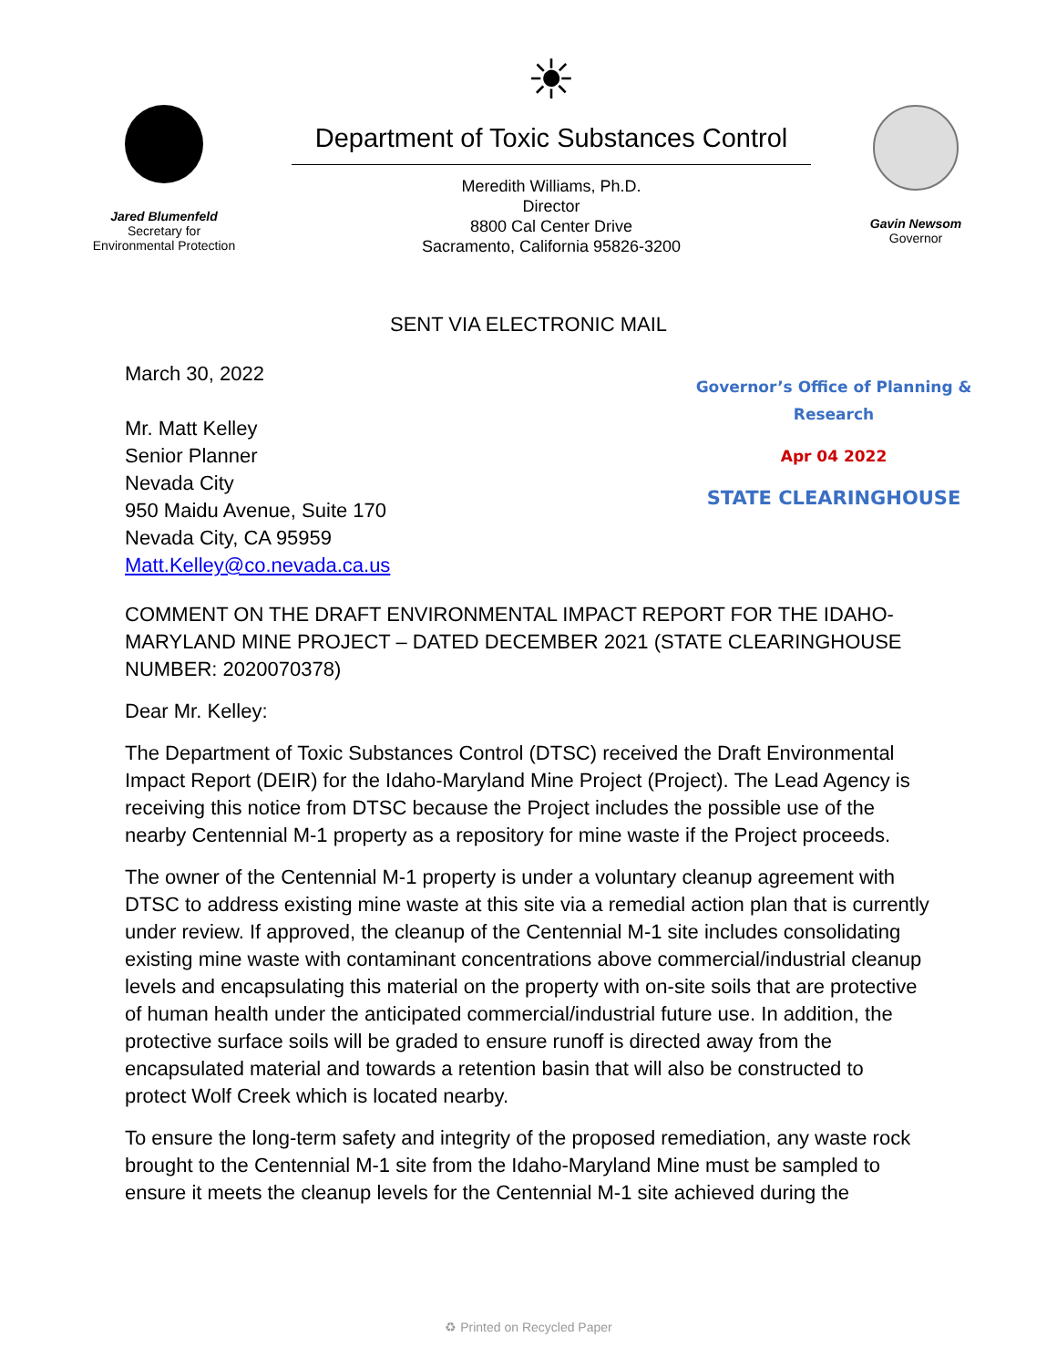Jared Blumenfeld
Secretary for
Environmental Protection
☀
Department of Toxic Substances Control
Meredith Williams, Ph.D.
Director
8800 Cal Center Drive
Sacramento, California 95826-3200
Gavin Newsom
Governor
SENT VIA ELECTRONIC MAIL
March 30, 2022
Mr. Matt Kelley
Senior Planner
Nevada City
950 Maidu Avenue, Suite 170
Nevada City, CA 95959
Matt.Kelley@co.nevada.ca.us
Governor’s Office of Planning & Research
Apr 04 2022
STATE CLEARINGHOUSE
COMMENT ON THE DRAFT ENVIRONMENTAL IMPACT REPORT FOR THE IDAHO-MARYLAND MINE PROJECT – DATED DECEMBER 2021 (STATE CLEARINGHOUSE NUMBER: 2020070378)
Dear Mr. Kelley:
The Department of Toxic Substances Control (DTSC) received the Draft Environmental Impact Report (DEIR) for the Idaho-Maryland Mine Project (Project). The Lead Agency is receiving this notice from DTSC because the Project includes the possible use of the nearby Centennial M-1 property as a repository for mine waste if the Project proceeds.
The owner of the Centennial M-1 property is under a voluntary cleanup agreement with DTSC to address existing mine waste at this site via a remedial action plan that is currently under review. If approved, the cleanup of the Centennial M-1 site includes consolidating existing mine waste with contaminant concentrations above commercial/industrial cleanup levels and encapsulating this material on the property with on-site soils that are protective of human health under the anticipated commercial/industrial future use. In addition, the protective surface soils will be graded to ensure runoff is directed away from the encapsulated material and towards a retention basin that will also be constructed to protect Wolf Creek which is located nearby.
To ensure the long-term safety and integrity of the proposed remediation, any waste rock brought to the Centennial M-1 site from the Idaho-Maryland Mine must be sampled to ensure it meets the cleanup levels for the Centennial M-1 site achieved during the
♻ Printed on Recycled Paper